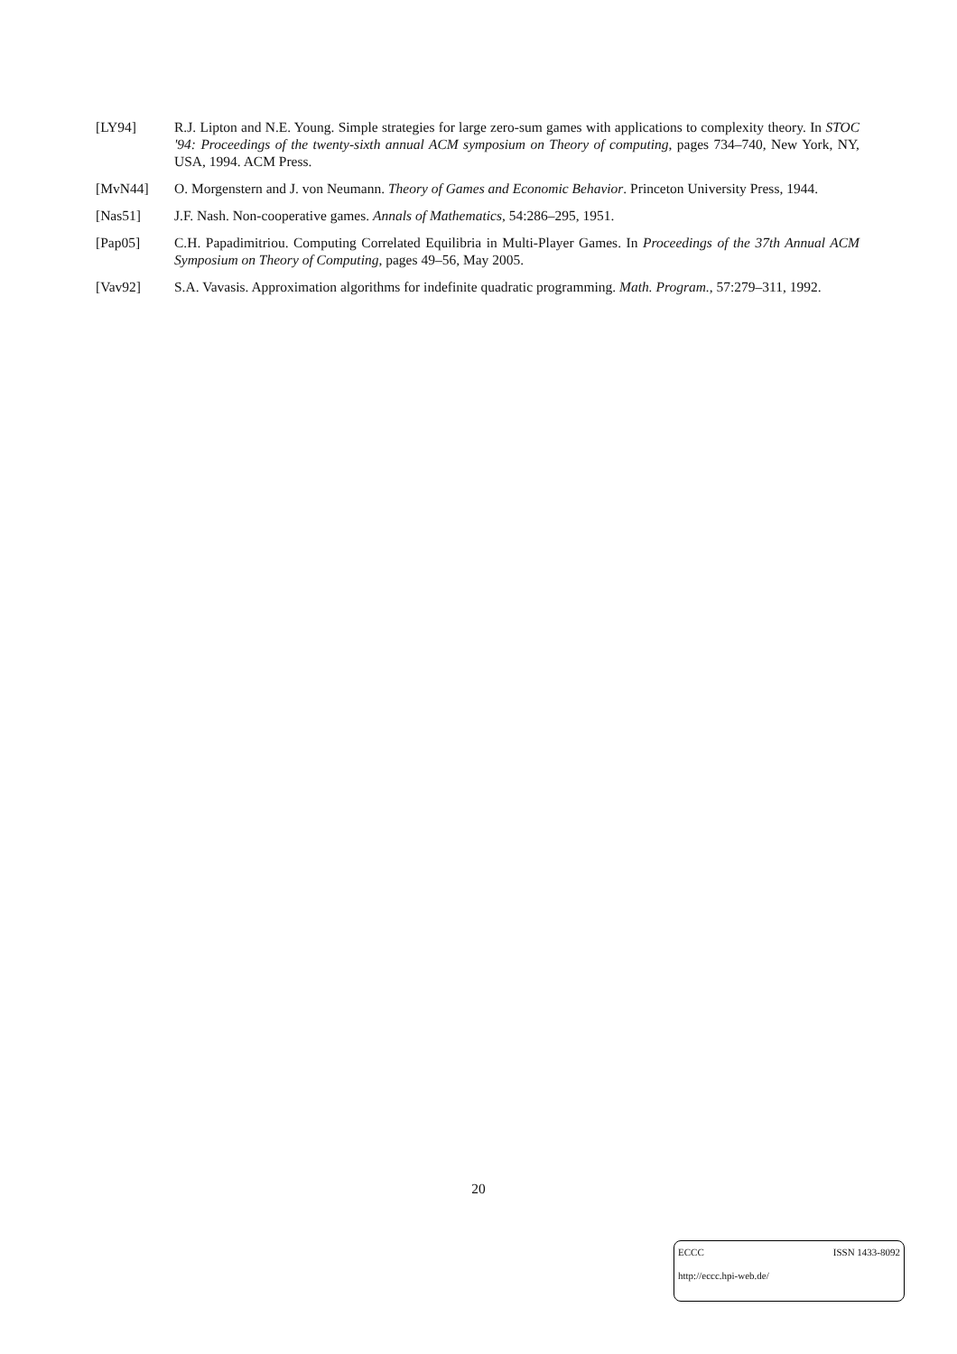[LY94] R.J. Lipton and N.E. Young. Simple strategies for large zero-sum games with applications to complexity theory. In STOC '94: Proceedings of the twenty-sixth annual ACM symposium on Theory of computing, pages 734–740, New York, NY, USA, 1994. ACM Press.
[MvN44] O. Morgenstern and J. von Neumann. Theory of Games and Economic Behavior. Princeton University Press, 1944.
[Nas51] J.F. Nash. Non-cooperative games. Annals of Mathematics, 54:286–295, 1951.
[Pap05] C.H. Papadimitriou. Computing Correlated Equilibria in Multi-Player Games. In Proceedings of the 37th Annual ACM Symposium on Theory of Computing, pages 49–56, May 2005.
[Vav92] S.A. Vavasis. Approximation algorithms for indefinite quadratic programming. Math. Program., 57:279–311, 1992.
20
ECCC ISSN 1433-8092
http://eccc.hpi-web.de/